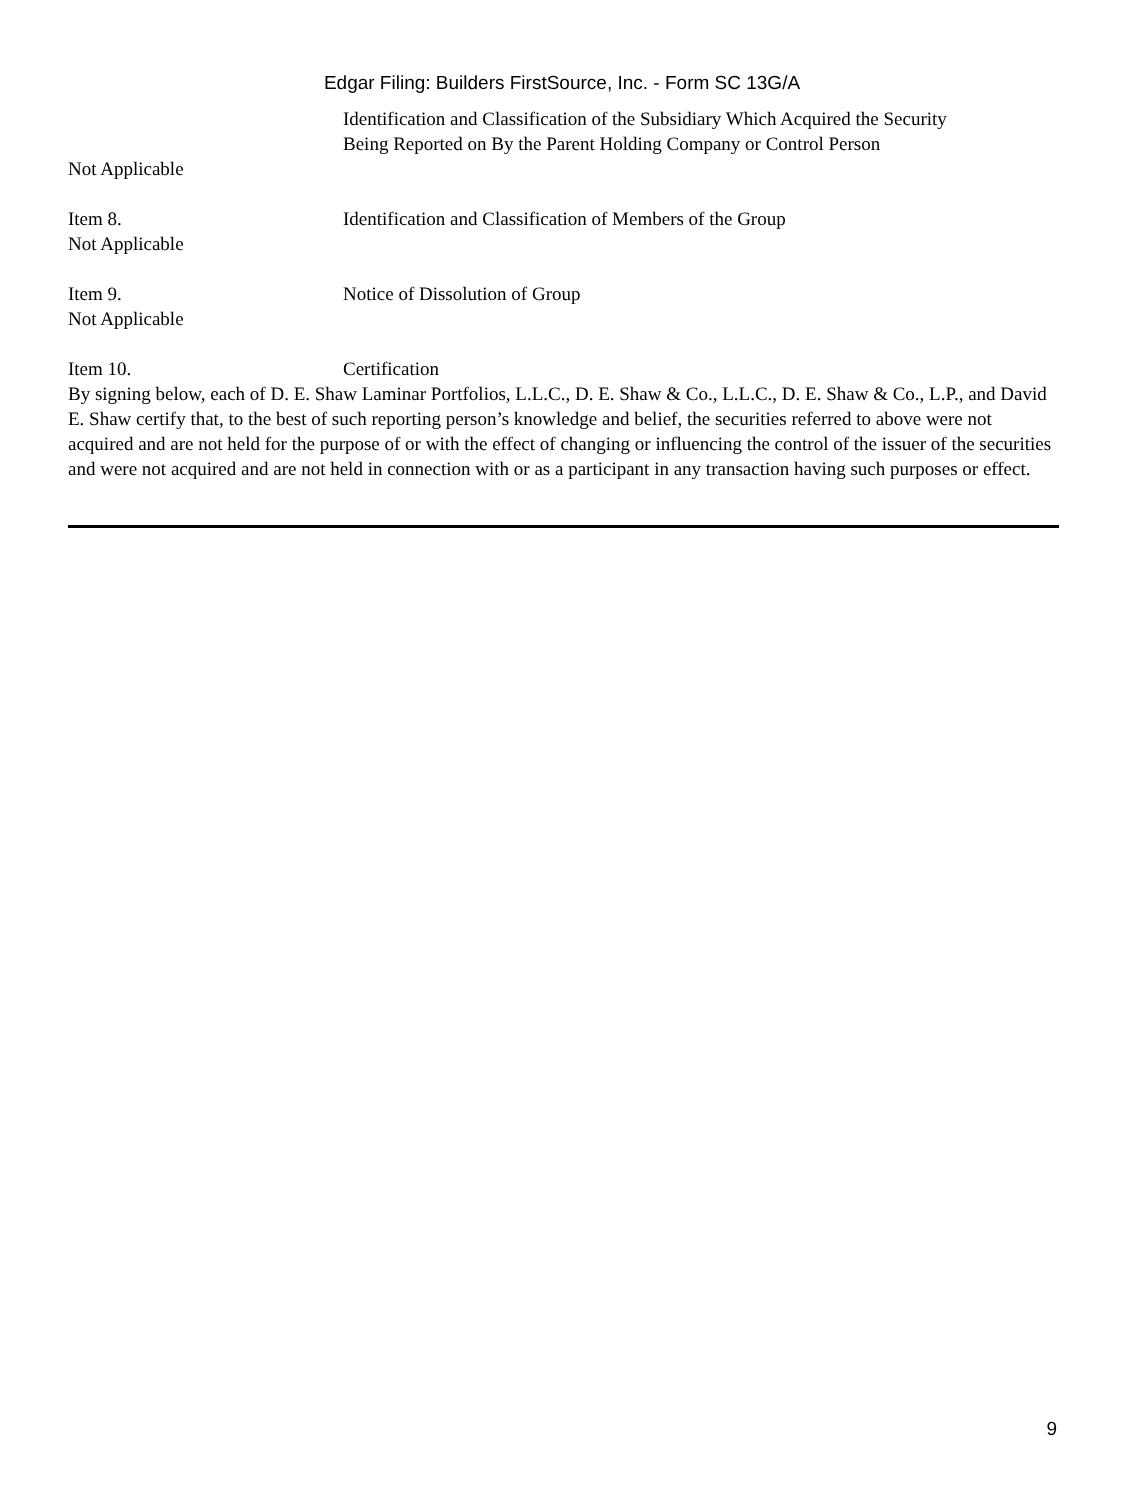Edgar Filing: Builders FirstSource, Inc. - Form SC 13G/A
Identification and Classification of the Subsidiary Which Acquired the Security
Being Reported on By the Parent Holding Company or Control Person
Not Applicable
Item 8. Identification and Classification of Members of the Group
Not Applicable
Item 9. Notice of Dissolution of Group
Not Applicable
Item 10. Certification
By signing below, each of D. E. Shaw Laminar Portfolios, L.L.C., D. E. Shaw & Co., L.L.C., D. E. Shaw & Co., L.P., and David E. Shaw certify that, to the best of such reporting person’s knowledge and belief, the securities referred to above were not acquired and are not held for the purpose of or with the effect of changing or influencing the control of the issuer of the securities and were not acquired and are not held in connection with or as a participant in any transaction having such purposes or effect.
9